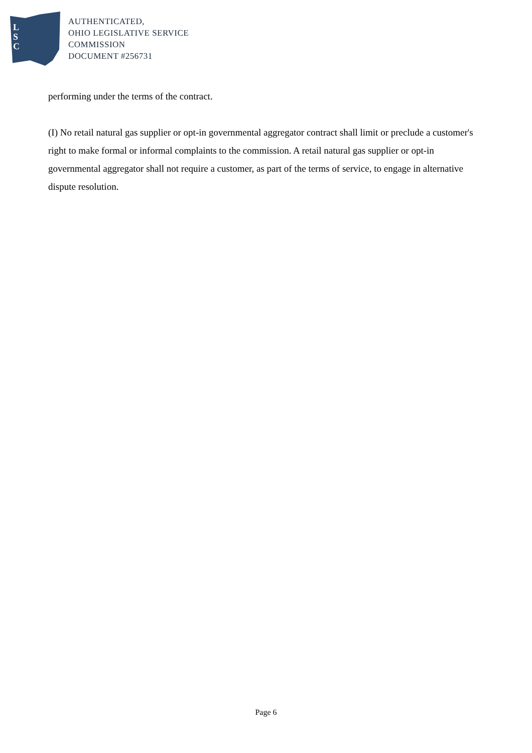L
S
C
AUTHENTICATED,
OHIO LEGISLATIVE SERVICE
COMMISSION
DOCUMENT #256731
performing under the terms of the contract.
(I) No retail natural gas supplier or opt-in governmental aggregator contract shall limit or preclude a customer's right to make formal or informal complaints to the commission. A retail natural gas supplier or opt-in governmental aggregator shall not require a customer, as part of the terms of service, to engage in alternative dispute resolution.
Page 6